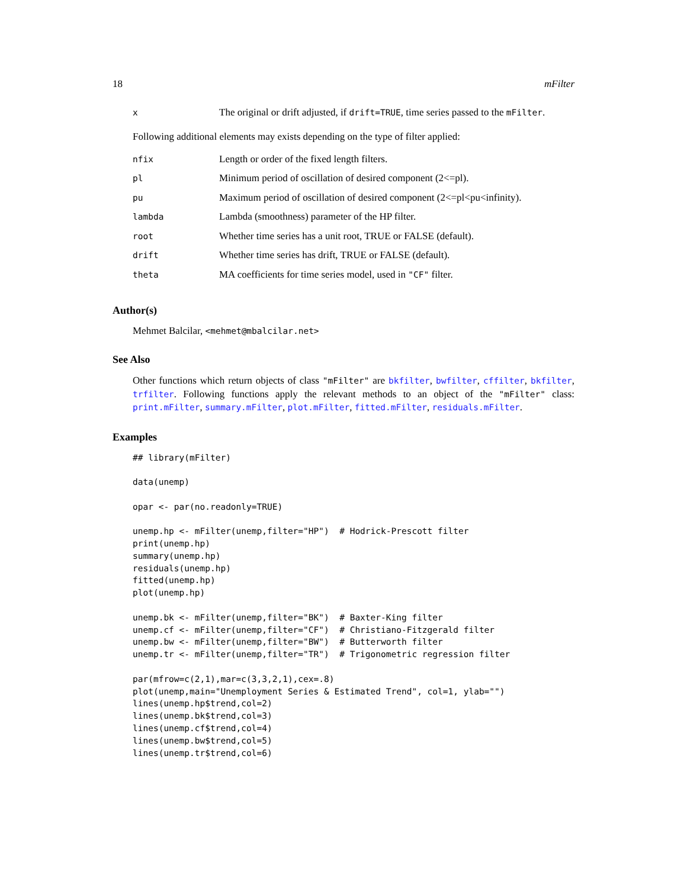18 mFilter
| x | The original or drift adjusted, if drift=TRUE , time series passed to the mFilter . |
Following additional elements may exists depending on the type of filter applied:
| nfix | Length or order of the fixed length filters. |
| pl | Minimum period of oscillation of desired component (2<=pl). |
| pu | Maximum period of oscillation of desired component (2<=pl<pu<infinity). |
| lambda | Lambda (smoothness) parameter of the HP filter. |
| root | Whether time series has a unit root, TRUE or FALSE (default). |
| drift | Whether time series has drift, TRUE or FALSE (default). |
| theta | MA coefficients for time series model, used in "CF" filter. |
Author(s)
Mehmet Balcilar, <mehmet@mbalcilar.net>
See Also
Other functions which return objects of class "mFilter" are bkfilter, bwfilter, cffilter, bkfilter, trfilter. Following functions apply the relevant methods to an object of the "mFilter" class: print.mFilter, summary.mFilter, plot.mFilter, fitted.mFilter, residuals.mFilter.
Examples
## library(mFilter)

data(unemp)

opar <- par(no.readonly=TRUE)

unemp.hp <- mFilter(unemp,filter="HP")  # Hodrick-Prescott filter
print(unemp.hp)
summary(unemp.hp)
residuals(unemp.hp)
fitted(unemp.hp)
plot(unemp.hp)

unemp.bk <- mFilter(unemp,filter="BK")  # Baxter-King filter
unemp.cf <- mFilter(unemp,filter="CF")  # Christiano-Fitzgerald filter
unemp.bw <- mFilter(unemp,filter="BW")  # Butterworth filter
unemp.tr <- mFilter(unemp,filter="TR")  # Trigonometric regression filter

par(mfrow=c(2,1),mar=c(3,3,2,1),cex=.8)
plot(unemp,main="Unemployment Series & Estimated Trend", col=1, ylab="")
lines(unemp.hp$trend,col=2)
lines(unemp.bk$trend,col=3)
lines(unemp.cf$trend,col=4)
lines(unemp.bw$trend,col=5)
lines(unemp.tr$trend,col=6)